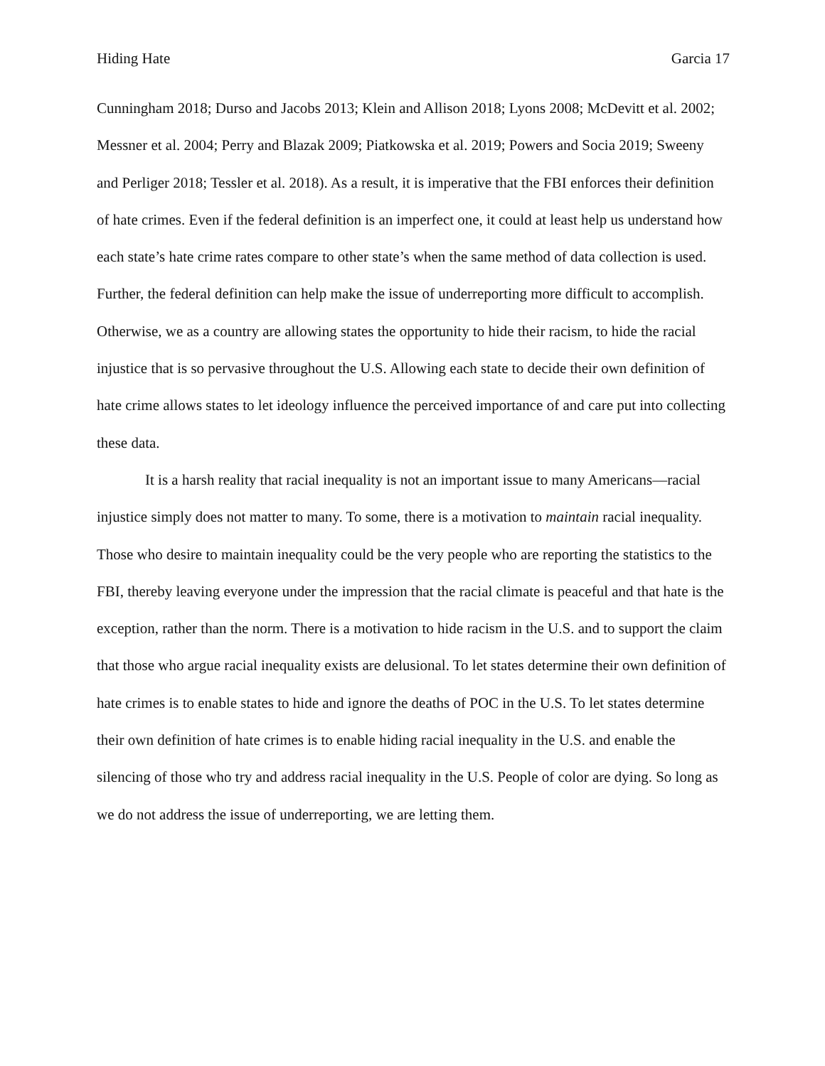Hiding Hate Garcia 17
Cunningham 2018; Durso and Jacobs 2013; Klein and Allison 2018; Lyons 2008; McDevitt et al. 2002; Messner et al. 2004; Perry and Blazak 2009; Piatkowska et al. 2019; Powers and Socia 2019; Sweeny and Perliger 2018; Tessler et al. 2018). As a result, it is imperative that the FBI enforces their definition of hate crimes. Even if the federal definition is an imperfect one, it could at least help us understand how each state’s hate crime rates compare to other state’s when the same method of data collection is used. Further, the federal definition can help make the issue of underreporting more difficult to accomplish. Otherwise, we as a country are allowing states the opportunity to hide their racism, to hide the racial injustice that is so pervasive throughout the U.S. Allowing each state to decide their own definition of hate crime allows states to let ideology influence the perceived importance of and care put into collecting these data.
It is a harsh reality that racial inequality is not an important issue to many Americans—racial injustice simply does not matter to many. To some, there is a motivation to maintain racial inequality. Those who desire to maintain inequality could be the very people who are reporting the statistics to the FBI, thereby leaving everyone under the impression that the racial climate is peaceful and that hate is the exception, rather than the norm. There is a motivation to hide racism in the U.S. and to support the claim that those who argue racial inequality exists are delusional. To let states determine their own definition of hate crimes is to enable states to hide and ignore the deaths of POC in the U.S. To let states determine their own definition of hate crimes is to enable hiding racial inequality in the U.S. and enable the silencing of those who try and address racial inequality in the U.S. People of color are dying. So long as we do not address the issue of underreporting, we are letting them.